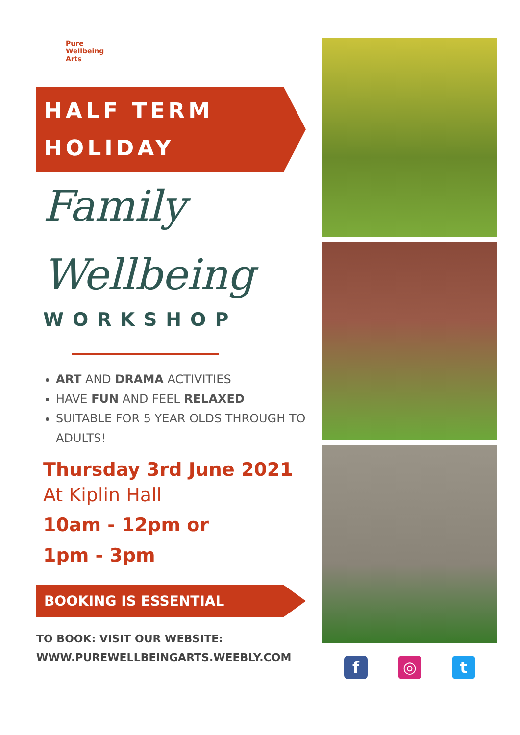Pure
Wellbeing
Arts
HALF TERM
HOLIDAY
Family
Wellbeing
WORKSHOP
ART AND DRAMA ACTIVITIES
HAVE FUN AND FEEL RELAXED
SUITABLE FOR 5 YEAR OLDS THROUGH TO ADULTS!
Thursday 3rd June 2021
At Kiplin Hall
10am - 12pm or
1pm - 3pm
BOOKING IS ESSENTIAL
TO BOOK: VISIT OUR WEBSITE:
WWW.PUREWELLBEINGARTS.WEEBLY.COM
f ◎ t